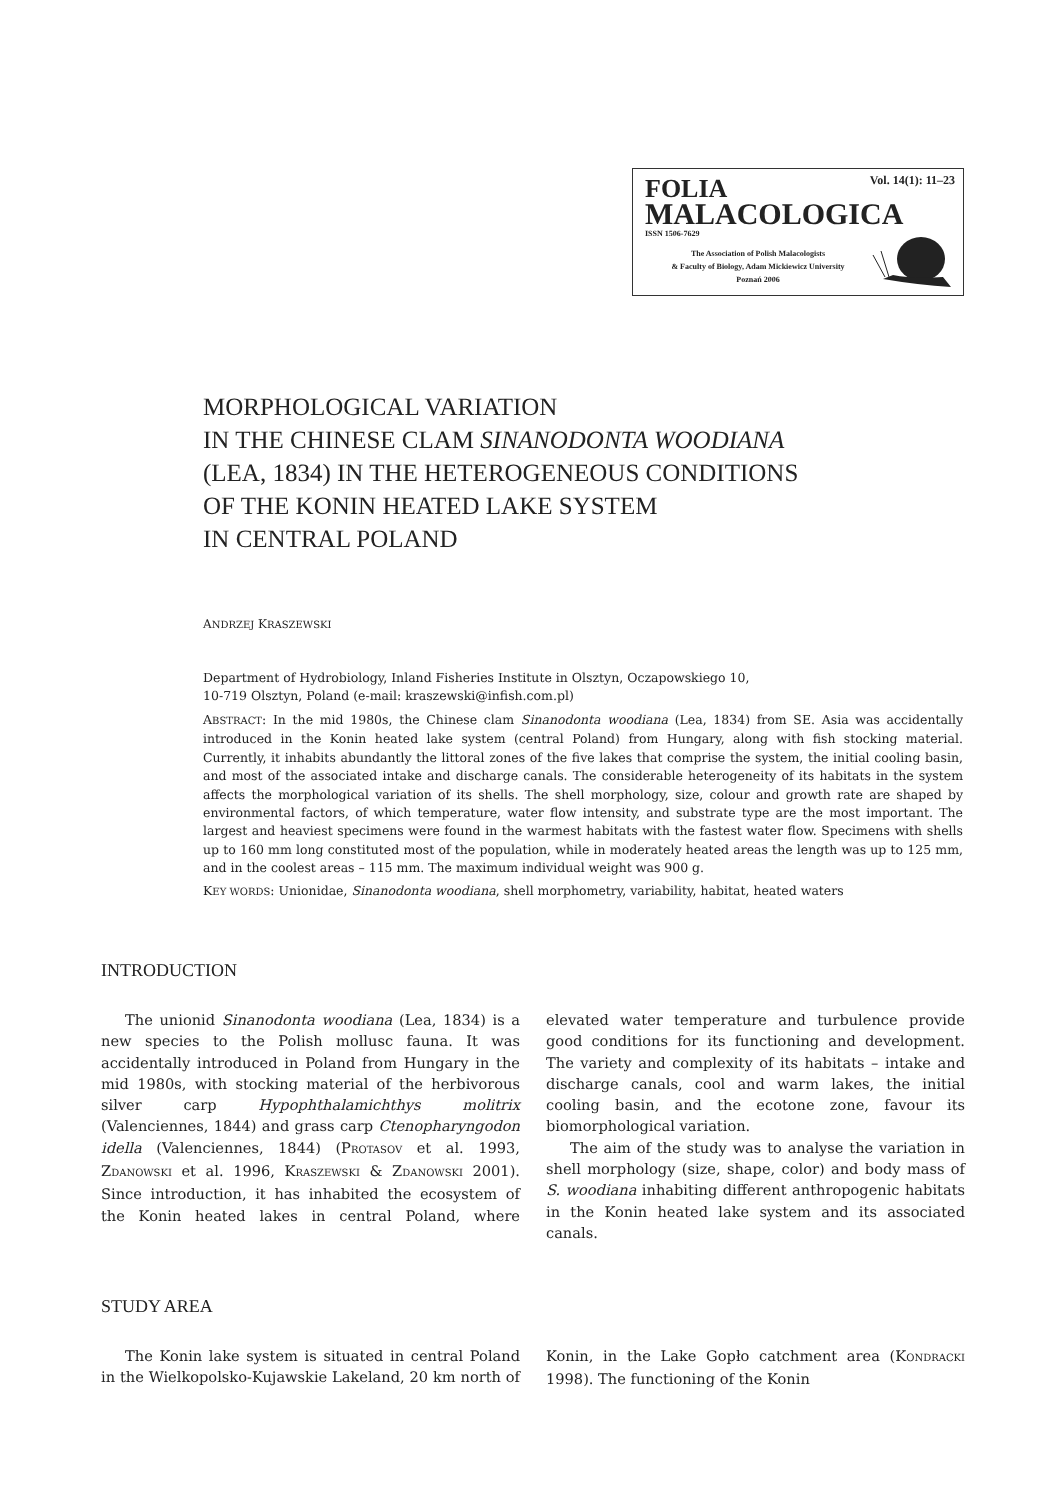Vol. 14(1): 11–23 FOLIA
MALACOLOGICA ISSN 1506-7629
The Association of Polish Malacologists
& Faculty of Biology, Adam Mickiewicz University
Poznań 2006
MORPHOLOGICAL VARIATION
IN THE CHINESE CLAM SINANODONTA WOODIANA
(LEA, 1834) IN THE HETEROGENEOUS CONDITIONS
OF THE KONIN HEATED LAKE SYSTEM
IN CENTRAL POLAND
ANDRZEJ KRASZEWSKI
Department of Hydrobiology, Inland Fisheries Institute in Olsztyn, Oczapowskiego 10,
10-719 Olsztyn, Poland (e-mail: kraszewski@infish.com.pl)
ABSTRACT: In the mid 1980s, the Chinese clam Sinanodonta woodiana (Lea, 1834) from SE. Asia was accidentally introduced in the Konin heated lake system (central Poland) from Hungary, along with fish stocking material. Currently, it inhabits abundantly the littoral zones of the five lakes that comprise the system, the initial cooling basin, and most of the associated intake and discharge canals. The considerable heterogeneity of its habitats in the system affects the morphological variation of its shells. The shell morphology, size, colour and growth rate are shaped by environmental factors, of which temperature, water flow intensity, and substrate type are the most important. The largest and heaviest specimens were found in the warmest habitats with the fastest water flow. Specimens with shells up to 160 mm long constituted most of the population, while in moderately heated areas the length was up to 125 mm, and in the coolest areas – 115 mm. The maximum individual weight was 900 g.
KEY WORDS: Unionidae, Sinanodonta woodiana, shell morphometry, variability, habitat, heated waters
INTRODUCTION
The unionid Sinanodonta woodiana (Lea, 1834) is a new species to the Polish mollusc fauna. It was accidentally introduced in Poland from Hungary in the mid 1980s, with stocking material of the herbivorous silver carp Hypophthalamichthys molitrix (Valenciennes, 1844) and grass carp Ctenopharyngodon idella (Valenciennes, 1844) (PROTASOV et al. 1993, ZDANOWSKI et al. 1996, KRASZEWSKI & ZDANOWSKI 2001). Since introduction, it has inhabited the ecosystem of the Konin heated lakes in central Poland, where elevated water temperature and turbulence provide good conditions for its functioning and development. The variety and complexity of its habitats – intake and discharge canals, cool and warm lakes, the initial cooling basin, and the ecotone zone, favour its biomorphological variation.
The aim of the study was to analyse the variation in shell morphology (size, shape, color) and body mass of S. woodiana inhabiting different anthropogenic habitats in the Konin heated lake system and its associated canals.
STUDY AREA
The Konin lake system is situated in central Poland in the Wielkopolsko-Kujawskie Lakeland, 20 km north of Konin, in the Lake Gopło catchment area (KONDRACKI 1998). The functioning of the Konin